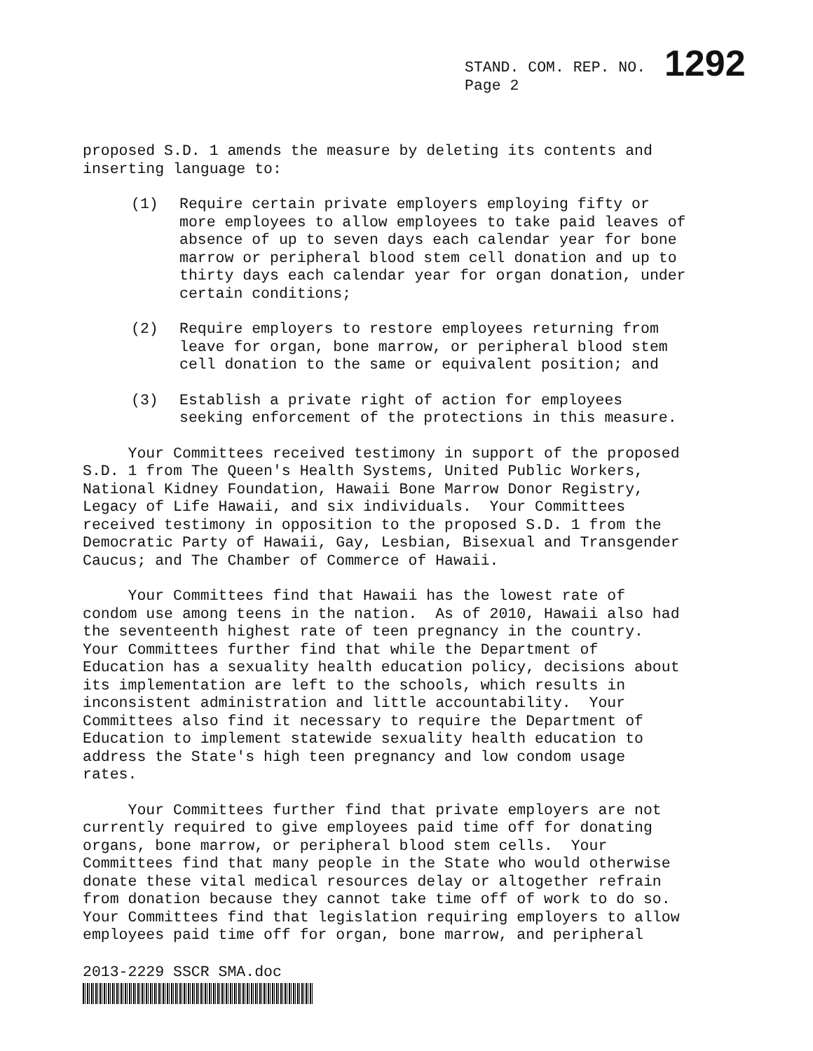STAND. COM. REP. NO. 1292
Page 2
proposed S.D. 1 amends the measure by deleting its contents and inserting language to:
(1) Require certain private employers employing fifty or more employees to allow employees to take paid leaves of absence of up to seven days each calendar year for bone marrow or peripheral blood stem cell donation and up to thirty days each calendar year for organ donation, under certain conditions;
(2) Require employers to restore employees returning from leave for organ, bone marrow, or peripheral blood stem cell donation to the same or equivalent position; and
(3) Establish a private right of action for employees seeking enforcement of the protections in this measure.
Your Committees received testimony in support of the proposed S.D. 1 from The Queen's Health Systems, United Public Workers, National Kidney Foundation, Hawaii Bone Marrow Donor Registry, Legacy of Life Hawaii, and six individuals. Your Committees received testimony in opposition to the proposed S.D. 1 from the Democratic Party of Hawaii, Gay, Lesbian, Bisexual and Transgender Caucus; and The Chamber of Commerce of Hawaii.
Your Committees find that Hawaii has the lowest rate of condom use among teens in the nation. As of 2010, Hawaii also had the seventeenth highest rate of teen pregnancy in the country. Your Committees further find that while the Department of Education has a sexuality health education policy, decisions about its implementation are left to the schools, which results in inconsistent administration and little accountability. Your Committees also find it necessary to require the Department of Education to implement statewide sexuality health education to address the State's high teen pregnancy and low condom usage rates.
Your Committees further find that private employers are not currently required to give employees paid time off for donating organs, bone marrow, or peripheral blood stem cells. Your Committees find that many people in the State who would otherwise donate these vital medical resources delay or altogether refrain from donation because they cannot take time off of work to do so. Your Committees find that legislation requiring employers to allow employees paid time off for organ, bone marrow, and peripheral
2013-2229 SSCR SMA.doc